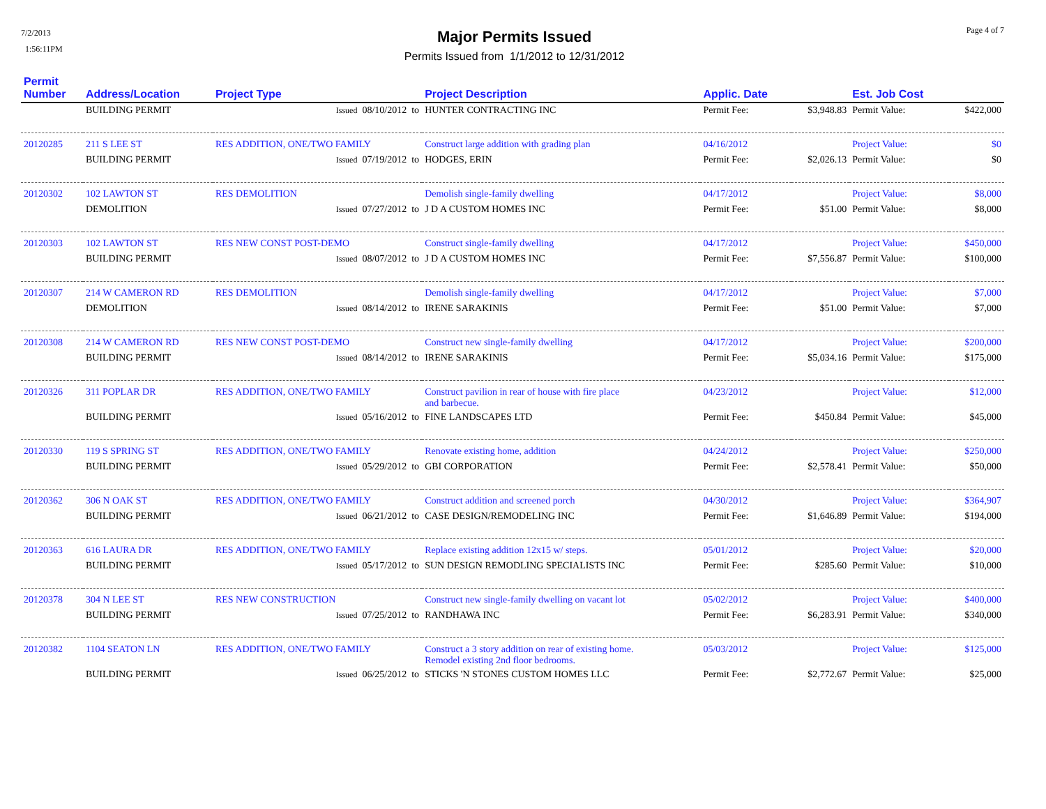7/2/2013
1:56:11PM
Major Permits Issued
Permits Issued from 1/1/2012 to 12/31/2012
Page 4 of 7
| Permit Number | Address/Location | Project Type | Project Description | Applic. Date | | Est. Job Cost | |
| --- | --- | --- | --- | --- | --- | --- | --- |
| | BUILDING PERMIT | Issued 08/10/2012 to | HUNTER CONTRACTING INC | Permit Fee: | $3,948.83 | Permit Value: | $422,000 |
| 20120285 | 211 S LEE ST | RES ADDITION, ONE/TWO FAMILY | Construct large addition with grading plan | 04/16/2012 | | Project Value: | $0 |
| | BUILDING PERMIT | Issued 07/19/2012 to | HODGES, ERIN | Permit Fee: | $2,026.13 | Permit Value: | $0 |
| 20120302 | 102 LAWTON ST | RES DEMOLITION | Demolish single-family dwelling | 04/17/2012 | | Project Value: | $8,000 |
| | DEMOLITION | Issued 07/27/2012 to | J D A CUSTOM HOMES INC | Permit Fee: | $51.00 | Permit Value: | $8,000 |
| 20120303 | 102 LAWTON ST | RES NEW CONST POST-DEMO | Construct single-family dwelling | 04/17/2012 | | Project Value: | $450,000 |
| | BUILDING PERMIT | Issued 08/07/2012 to | J D A CUSTOM HOMES INC | Permit Fee: | $7,556.87 | Permit Value: | $100,000 |
| 20120307 | 214 W CAMERON RD | RES DEMOLITION | Demolish single-family dwelling | 04/17/2012 | | Project Value: | $7,000 |
| | DEMOLITION | Issued 08/14/2012 to | IRENE SARAKINIS | Permit Fee: | $51.00 | Permit Value: | $7,000 |
| 20120308 | 214 W CAMERON RD | RES NEW CONST POST-DEMO | Construct new single-family dwelling | 04/17/2012 | | Project Value: | $200,000 |
| | BUILDING PERMIT | Issued 08/14/2012 to | IRENE SARAKINIS | Permit Fee: | $5,034.16 | Permit Value: | $175,000 |
| 20120326 | 311 POPLAR DR | RES ADDITION, ONE/TWO FAMILY | Construct pavilion in rear of house with fire place and barbecue. | 04/23/2012 | | Project Value: | $12,000 |
| | BUILDING PERMIT | Issued 05/16/2012 to | FINE LANDSCAPES LTD | Permit Fee: | $450.84 | Permit Value: | $45,000 |
| 20120330 | 119 S SPRING ST | RES ADDITION, ONE/TWO FAMILY | Renovate existing home, addition | 04/24/2012 | | Project Value: | $250,000 |
| | BUILDING PERMIT | Issued 05/29/2012 to | GBI CORPORATION | Permit Fee: | $2,578.41 | Permit Value: | $50,000 |
| 20120362 | 306 N OAK ST | RES ADDITION, ONE/TWO FAMILY | Construct addition and screened porch | 04/30/2012 | | Project Value: | $364,907 |
| | BUILDING PERMIT | Issued 06/21/2012 to | CASE DESIGN/REMODELING INC | Permit Fee: | $1,646.89 | Permit Value: | $194,000 |
| 20120363 | 616 LAURA DR | RES ADDITION, ONE/TWO FAMILY | Replace existing addition 12x15 w/ steps. | 05/01/2012 | | Project Value: | $20,000 |
| | BUILDING PERMIT | Issued 05/17/2012 to | SUN DESIGN REMODLING SPECIALISTS INC | Permit Fee: | $285.60 | Permit Value: | $10,000 |
| 20120378 | 304 N LEE ST | RES NEW CONSTRUCTION | Construct new single-family dwelling on vacant lot | 05/02/2012 | | Project Value: | $400,000 |
| | BUILDING PERMIT | Issued 07/25/2012 to | RANDHAWA INC | Permit Fee: | $6,283.91 | Permit Value: | $340,000 |
| 20120382 | 1104 SEATON LN | RES ADDITION, ONE/TWO FAMILY | Construct a 3 story addition on rear of existing home. Remodel existing 2nd floor bedrooms. | 05/03/2012 | | Project Value: | $125,000 |
| | BUILDING PERMIT | Issued 06/25/2012 to | STICKS 'N STONES CUSTOM HOMES LLC | Permit Fee: | $2,772.67 | Permit Value: | $25,000 |